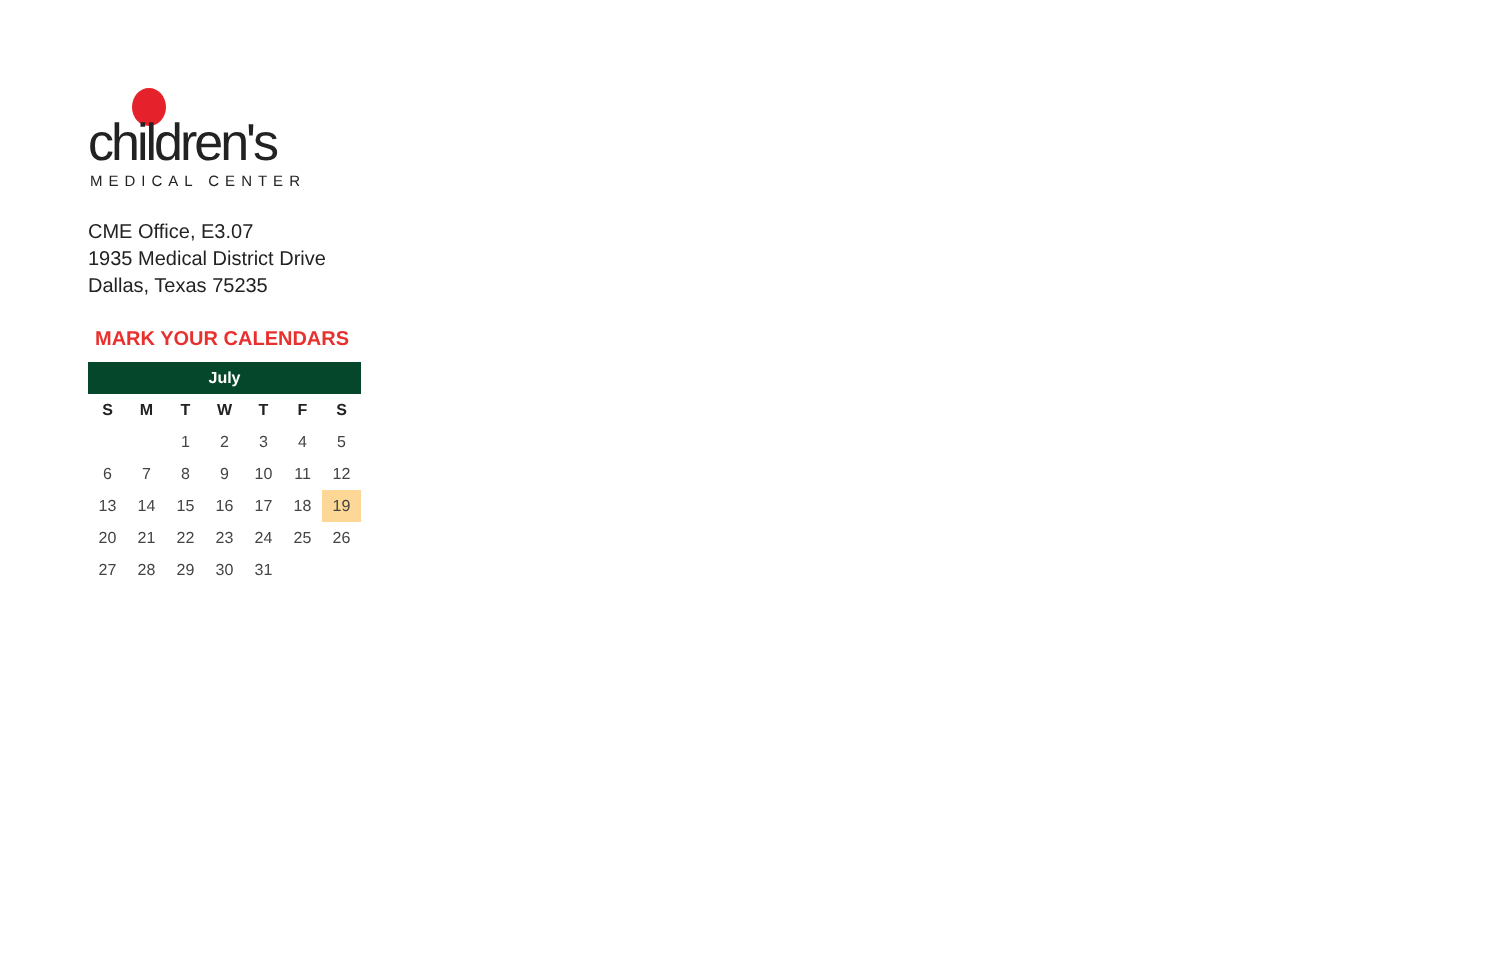children's
MEDICAL CENTER
CME Office, E3.07
1935 Medical District Drive
Dallas, Texas 75235
MARK YOUR CALENDARS
| July | | | | | | |
| --- | --- | --- | --- | --- | --- | --- |
| S | M | T | W | T | F | S |
| | | 1 | 2 | 3 | 4 | 5 |
| 6 | 7 | 8 | 9 | 10 | 11 | 12 |
| 13 | 14 | 15 | 16 | 17 | 18 | 19 |
| 20 | 21 | 22 | 23 | 24 | 25 | 26 |
| 27 | 28 | 29 | 30 | 31 | | |